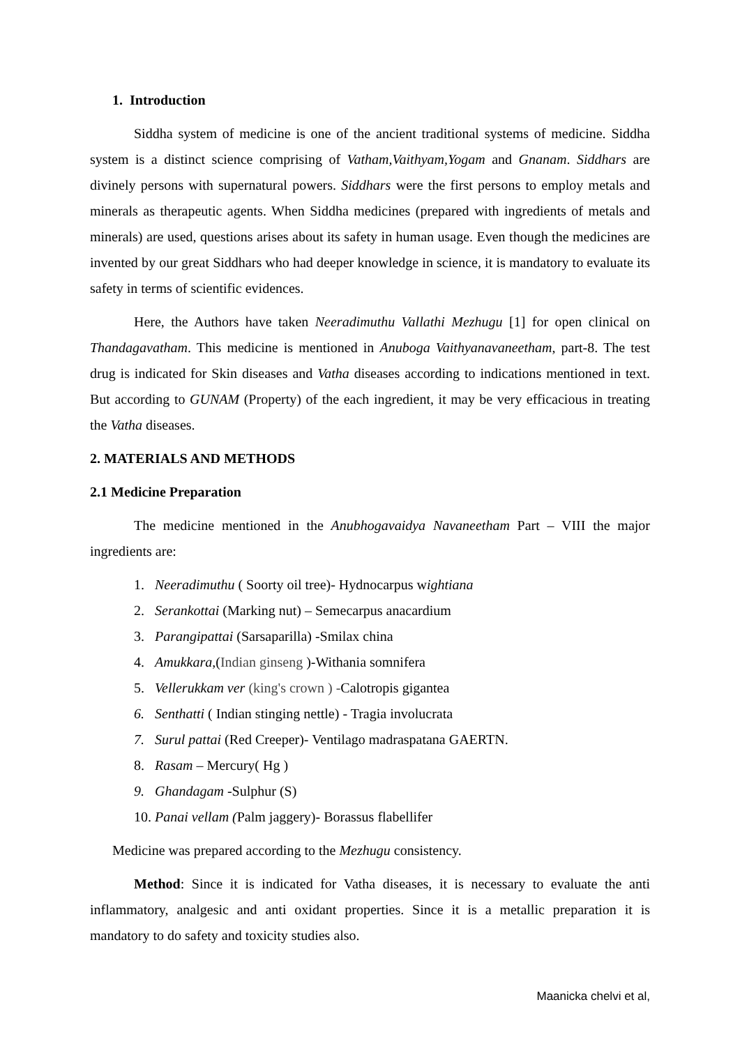1. Introduction
Siddha system of medicine is one of the ancient traditional systems of medicine. Siddha system is a distinct science comprising of Vatham,Vaithyam,Yogam and Gnanam. Siddhars are divinely persons with supernatural powers. Siddhars were the first persons to employ metals and minerals as therapeutic agents. When Siddha medicines (prepared with ingredients of metals and minerals) are used, questions arises about its safety in human usage. Even though the medicines are invented by our great Siddhars who had deeper knowledge in science, it is mandatory to evaluate its safety in terms of scientific evidences.
Here, the Authors have taken Neeradimuthu Vallathi Mezhugu [1] for open clinical on Thandagavatham. This medicine is mentioned in Anuboga Vaithyanavaneetham, part-8. The test drug is indicated for Skin diseases and Vatha diseases according to indications mentioned in text. But according to GUNAM (Property) of the each ingredient, it may be very efficacious in treating the Vatha diseases.
2. MATERIALS AND METHODS
2.1 Medicine Preparation
The medicine mentioned in the Anubhogavaidya Navaneetham Part – VIII the major ingredients are:
1. Neeradimuthu ( Soorty oil tree)- Hydnocarpus wightiana
2. Serankottai (Marking nut) – Semecarpus anacardium
3. Parangipattai (Sarsaparilla) -Smilax china
4. Amukkara,(Indian ginseng )-Withania somnifera
5. Vellerukkam ver (king's crown ) -Calotropis gigantea
6. Senthatti ( Indian stinging nettle) - Tragia involucrata
7. Surul pattai (Red Creeper)- Ventilago madraspatana GAERTN.
8. Rasam – Mercury( Hg )
9. Ghandagam -Sulphur (S)
10. Panai vellam (Palm jaggery)- Borassus flabellifer
Medicine was prepared according to the Mezhugu consistency.
Method: Since it is indicated for Vatha diseases, it is necessary to evaluate the anti inflammatory, analgesic and anti oxidant properties. Since it is a metallic preparation it is mandatory to do safety and toxicity studies also.
Maanicka chelvi et al,